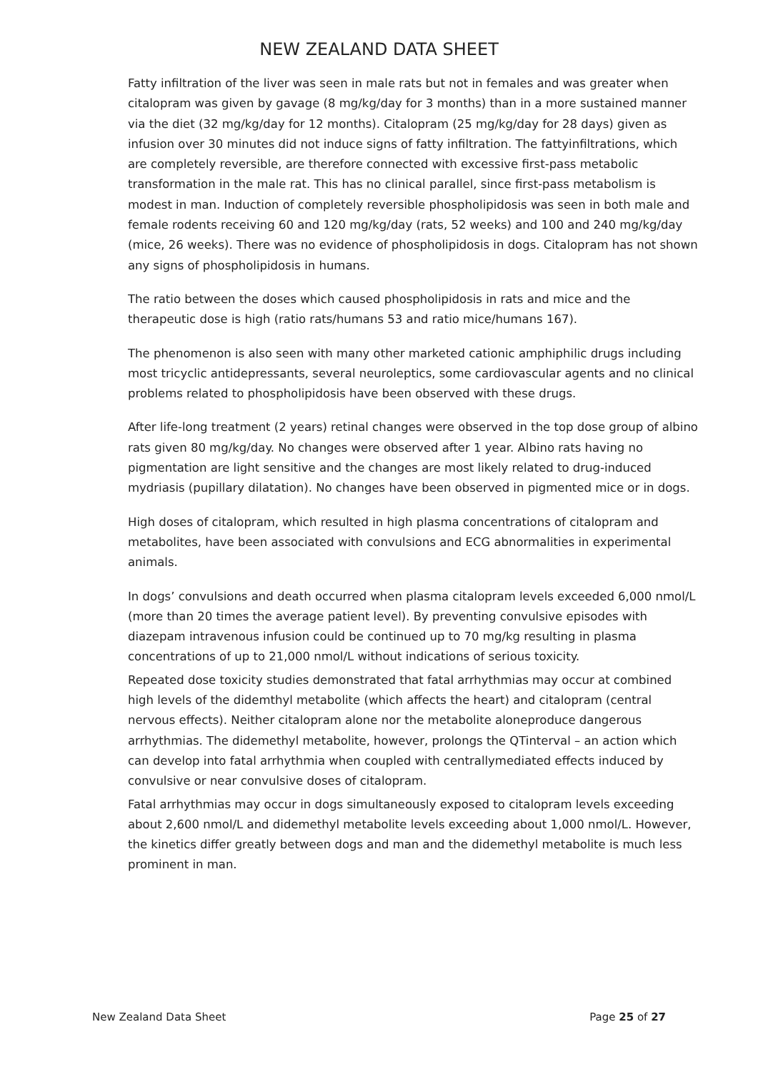NEW ZEALAND DATA SHEET
Fatty infiltration of the liver was seen in male rats but not in females and was greater when citalopram was given by gavage (8 mg/kg/day for 3 months) than in a more sustained manner via the diet (32 mg/kg/day for 12 months). Citalopram (25 mg/kg/day for 28 days) given as infusion over 30 minutes did not induce signs of fatty infiltration. The fattyinfiltrations, which are completely reversible, are therefore connected with excessive first-pass metabolic transformation in the male rat. This has no clinical parallel, since first-pass metabolism is modest in man. Induction of completely reversible phospholipidosis was seen in both male and female rodents receiving 60 and 120 mg/kg/day (rats, 52 weeks) and 100 and 240 mg/kg/day (mice, 26 weeks). There was no evidence of phospholipidosis in dogs. Citalopram has not shown any signs of phospholipidosis in humans.
The ratio between the doses which caused phospholipidosis in rats and mice and the therapeutic dose is high (ratio rats/humans 53 and ratio mice/humans 167).
The phenomenon is also seen with many other marketed cationic amphiphilic drugs including most tricyclic antidepressants, several neuroleptics, some cardiovascular agents and no clinical problems related to phospholipidosis have been observed with these drugs.
After life-long treatment (2 years) retinal changes were observed in the top dose group of albino rats given 80 mg/kg/day. No changes were observed after 1 year. Albino rats having no pigmentation are light sensitive and the changes are most likely related to drug-induced mydriasis (pupillary dilatation). No changes have been observed in pigmented mice or in dogs.
High doses of citalopram, which resulted in high plasma concentrations of citalopram and metabolites, have been associated with convulsions and ECG abnormalities in experimental animals.
In dogs’ convulsions and death occurred when plasma citalopram levels exceeded 6,000 nmol/L (more than 20 times the average patient level). By preventing convulsive episodes with diazepam intravenous infusion could be continued up to 70 mg/kg resulting in plasma concentrations of up to 21,000 nmol/L without indications of serious toxicity.
Repeated dose toxicity studies demonstrated that fatal arrhythmias may occur at combined high levels of the didemthyl metabolite (which affects the heart) and citalopram (central nervous effects). Neither citalopram alone nor the metabolite aloneproduce dangerous arrhythmias. The didemethyl metabolite, however, prolongs the QTinterval – an action which can develop into fatal arrhythmia when coupled with centrallymediated effects induced by convulsive or near convulsive doses of citalopram.
Fatal arrhythmias may occur in dogs simultaneously exposed to citalopram levels exceeding about 2,600 nmol/L and didemethyl metabolite levels exceeding about 1,000 nmol/L. However, the kinetics differ greatly between dogs and man and the didemethyl metabolite is much less prominent in man.
New Zealand Data Sheet Page 25 of 27